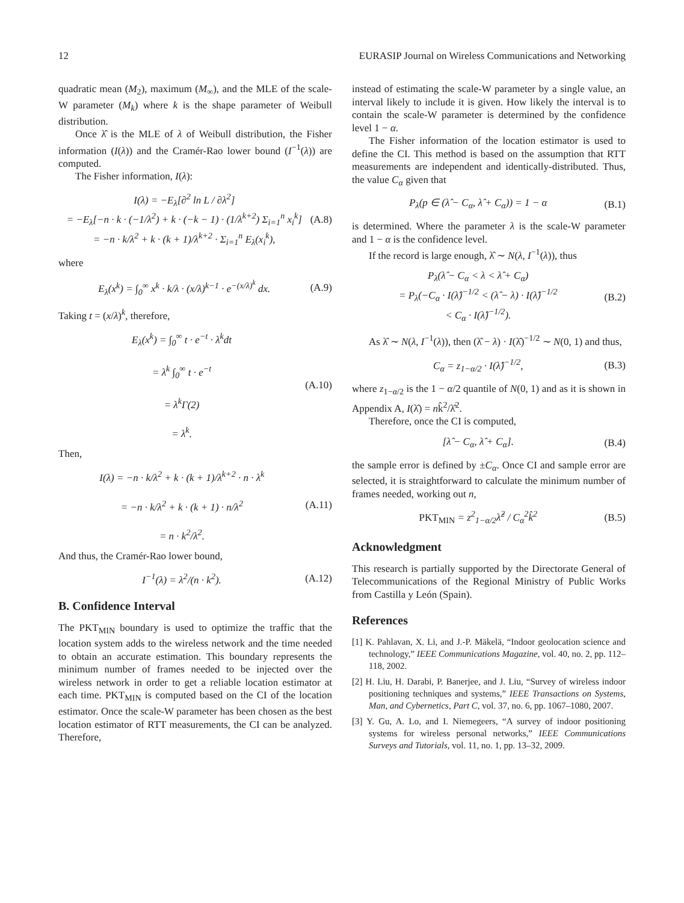12 EURASIP Journal on Wireless Communications and Networking
quadratic mean (M<sub>2</sub>), maximum (M<sub>∞</sub>), and the MLE of the scale-W parameter (M<sub>k</sub>) where k is the shape parameter of Weibull distribution.
Once λ̂ is the MLE of λ of Weibull distribution, the Fisher information (I(λ)) and the Cramér-Rao lower bound (I<sup>−1</sup>(λ)) are computed.
The Fisher information, I(λ):
I(λ) = −E<sub>λ</sub>[∂<sup>2</sup> ln L / ∂λ<sup>2</sup>]
= −E<sub>λ</sub>[−n · k · (−1/λ<sup>2</sup>) + k · (−k − 1) · (1/λ<sup>k+2</sup>) Σ<sub>i=1</sub><sup>n</sup> x<sub>i</sub><sup>k</sup>]
= −n · k/λ<sup>2</sup> + k · (k + 1)/λ<sup>k+2</sup> · Σ<sub>i=1</sub><sup>n</sup> E<sub>λ</sub>(x<sub>i</sub><sup>k</sup>), (A.8)
where
E<sub>λ</sub>(x<sup>k</sup>) = ∫<sub>0</sub><sup>∞</sup> x<sup>k</sup> · k/λ · (x/λ)<sup>k−1</sup> · e<sup>−(x/λ)<sup>k</sup></sup> dx. (A.9)
Taking t = (x/λ)<sup>k</sup>, therefore,
E<sub>λ</sub>(x<sup>k</sup>) = ∫<sub>0</sub><sup>∞</sup> t · e<sup>−t</sup> · λ<sup>k</sup>dt
= λ<sup>k</sup> ∫<sub>0</sub><sup>∞</sup> t · e<sup>−t</sup>
= λ<sup>k</sup>Γ(2)
= λ<sup>k</sup>. (A.10)
Then,
I(λ) = −n · k/λ<sup>2</sup> + k · (k + 1)/λ<sup>k+2</sup> · n · λ<sup>k</sup>
= −n · k/λ<sup>2</sup> + k · (k + 1) · n/λ<sup>2</sup>
= n · k<sup>2</sup>/λ<sup>2</sup>. (A.11)
And thus, the Cramér-Rao lower bound,
I<sup>−1</sup>(λ) = λ<sup>2</sup>/(n · k<sup>2</sup>). (A.12)
B. Confidence Interval
The PKT<sub>MIN</sub> boundary is used to optimize the traffic that the location system adds to the wireless network and the time needed to obtain an accurate estimation. This boundary represents the minimum number of frames needed to be injected over the wireless network in order to get a reliable location estimator at each time. PKT<sub>MIN</sub> is computed based on the CI of the location estimator. Once the scale-W parameter has been chosen as the best location estimator of RTT measurements, the CI can be analyzed. Therefore,
instead of estimating the scale-W parameter by a single value, an interval likely to include it is given. How likely the interval is to contain the scale-W parameter is determined by the confidence level 1 − α.
The Fisher information of the location estimator is used to define the CI. This method is based on the assumption that RTT measurements are independent and identically-distributed. Thus, the value C<sub>α</sub> given that
P<sub>λ</sub>(p ∈ (λ̂ − C<sub>α</sub>, λ̂ + C<sub>α</sub>)) = 1 − α (B.1)
is determined. Where the parameter λ is the scale-W parameter and 1 − α is the confidence level.
If the record is large enough, λ̂ ∼ N(λ, I<sup>−1</sup>(λ)), thus
P<sub>λ</sub>(λ̂ − C<sub>α</sub> < λ < λ̂ + C<sub>α</sub>)
= P<sub>λ</sub>(−C<sub>α</sub> · I(λ̂)<sup>−1/2</sup> < (λ̂ − λ) · I(λ̂)<sup>−1/2</sup>
< C<sub>α</sub> · I(λ̂)<sup>−1/2</sup>). (B.2)
As λ̂ ∼ N(λ, I<sup>−1</sup>(λ)), then (λ̂ − λ) · I(λ̂)<sup>−1/2</sup> ∼ N(0, 1) and thus,
C<sub>α</sub> = z<sub>1−α/2</sub> · I(λ̂)<sup>−1/2</sup>, (B.3)
where z<sub>1−α/2</sub> is the 1 − α/2 quantile of N(0, 1) and as it is shown in Appendix A, I(λ̂) = nk̂<sup>2</sup>/λ̂<sup>2</sup>.
Therefore, once the CI is computed,
[λ̂ − C<sub>α</sub>, λ̂ + C<sub>α</sub>]. (B.4)
the sample error is defined by ±C<sub>α</sub>. Once CI and sample error are selected, it is straightforward to calculate the minimum number of frames needed, working out n,
PKT<sub>MIN</sub> = z<sup>2</sup><sub>1−α/2</sub>λ̂<sup>2</sup> / C<sub>α</sub><sup>2</sup>k̂<sup>2</sup> (B.5)
Acknowledgment
This research is partially supported by the Directorate General of Telecommunications of the Regional Ministry of Public Works from Castilla y León (Spain).
References
[1] K. Pahlavan, X. Li, and J.-P. Mäkelä, “Indoor geolocation science and technology,” IEEE Communications Magazine, vol. 40, no. 2, pp. 112–118, 2002.
[2] H. Liu, H. Darabi, P. Banerjee, and J. Liu, “Survey of wireless indoor positioning techniques and systems,” IEEE Transactions on Systems, Man, and Cybernetics, Part C, vol. 37, no. 6, pp. 1067–1080, 2007.
[3] Y. Gu, A. Lo, and I. Niemegeers, “A survey of indoor positioning systems for wireless personal networks,” IEEE Communications Surveys and Tutorials, vol. 11, no. 1, pp. 13–32, 2009.